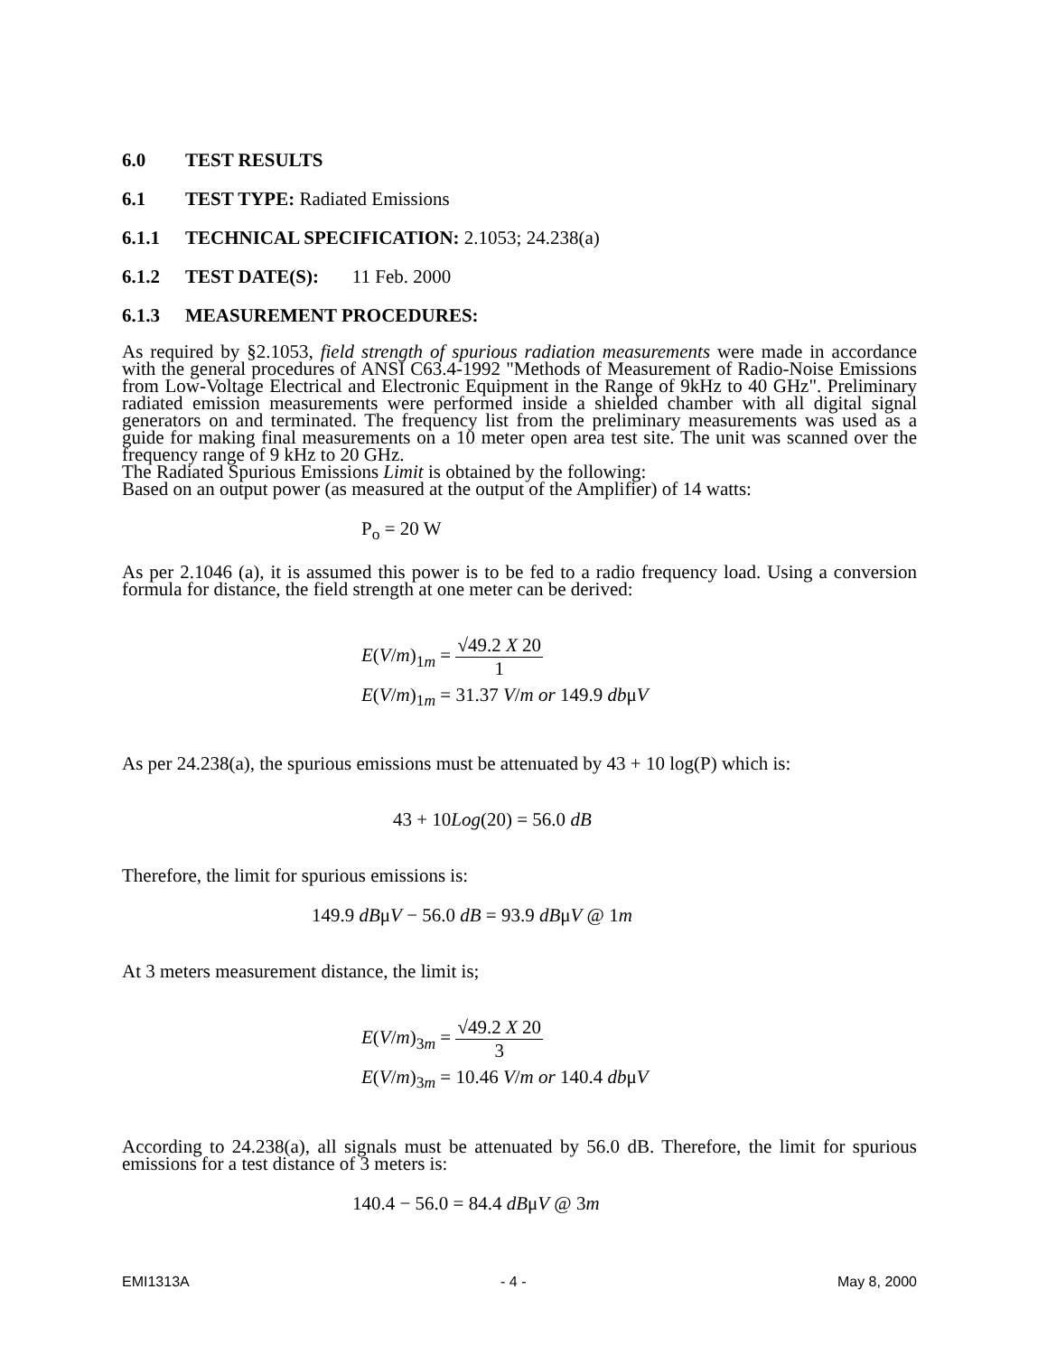6.0 TEST RESULTS
6.1 TEST TYPE: Radiated Emissions
6.1.1 TECHNICAL SPECIFICATION: 2.1053; 24.238(a)
6.1.2 TEST DATE(S): 11 Feb. 2000
6.1.3 MEASUREMENT PROCEDURES:
As required by §2.1053, field strength of spurious radiation measurements were made in accordance with the general procedures of ANSI C63.4-1992 "Methods of Measurement of Radio-Noise Emissions from Low-Voltage Electrical and Electronic Equipment in the Range of 9kHz to 40 GHz". Preliminary radiated emission measurements were performed inside a shielded chamber with all digital signal generators on and terminated. The frequency list from the preliminary measurements was used as a guide for making final measurements on a 10 meter open area test site. The unit was scanned over the frequency range of 9 kHz to 20 GHz.
The Radiated Spurious Emissions Limit is obtained by the following:
Based on an output power (as measured at the output of the Amplifier) of 14 watts:
P<sub>o</sub> = 20 W
As per 2.1046 (a), it is assumed this power is to be fed to a radio frequency load. Using a conversion formula for distance, the field strength at one meter can be derived:
E(V/m)<sub>1m</sub> =
√49.2 X 20
1
E(V/m)<sub>1m</sub> = 31.37 V/m or 149.9 dbμV
As per 24.238(a), the spurious emissions must be attenuated by 43 + 10 log(P) which is:
43 + 10Log(20) = 56.0 dB
Therefore, the limit for spurious emissions is:
149.9 dBμV − 56.0 dB = 93.9 dBμV @ 1m
At 3 meters measurement distance, the limit is;
E(V/m)<sub>3m</sub> =
√49.2 X 20
3
E(V/m)<sub>3m</sub> = 10.46 V/m or 140.4 dbμV
According to 24.238(a), all signals must be attenuated by 56.0 dB. Therefore, the limit for spurious emissions for a test distance of 3 meters is:
140.4 − 56.0 = 84.4 dBμV @ 3m
EMI1313A - 4 - May 8, 2000